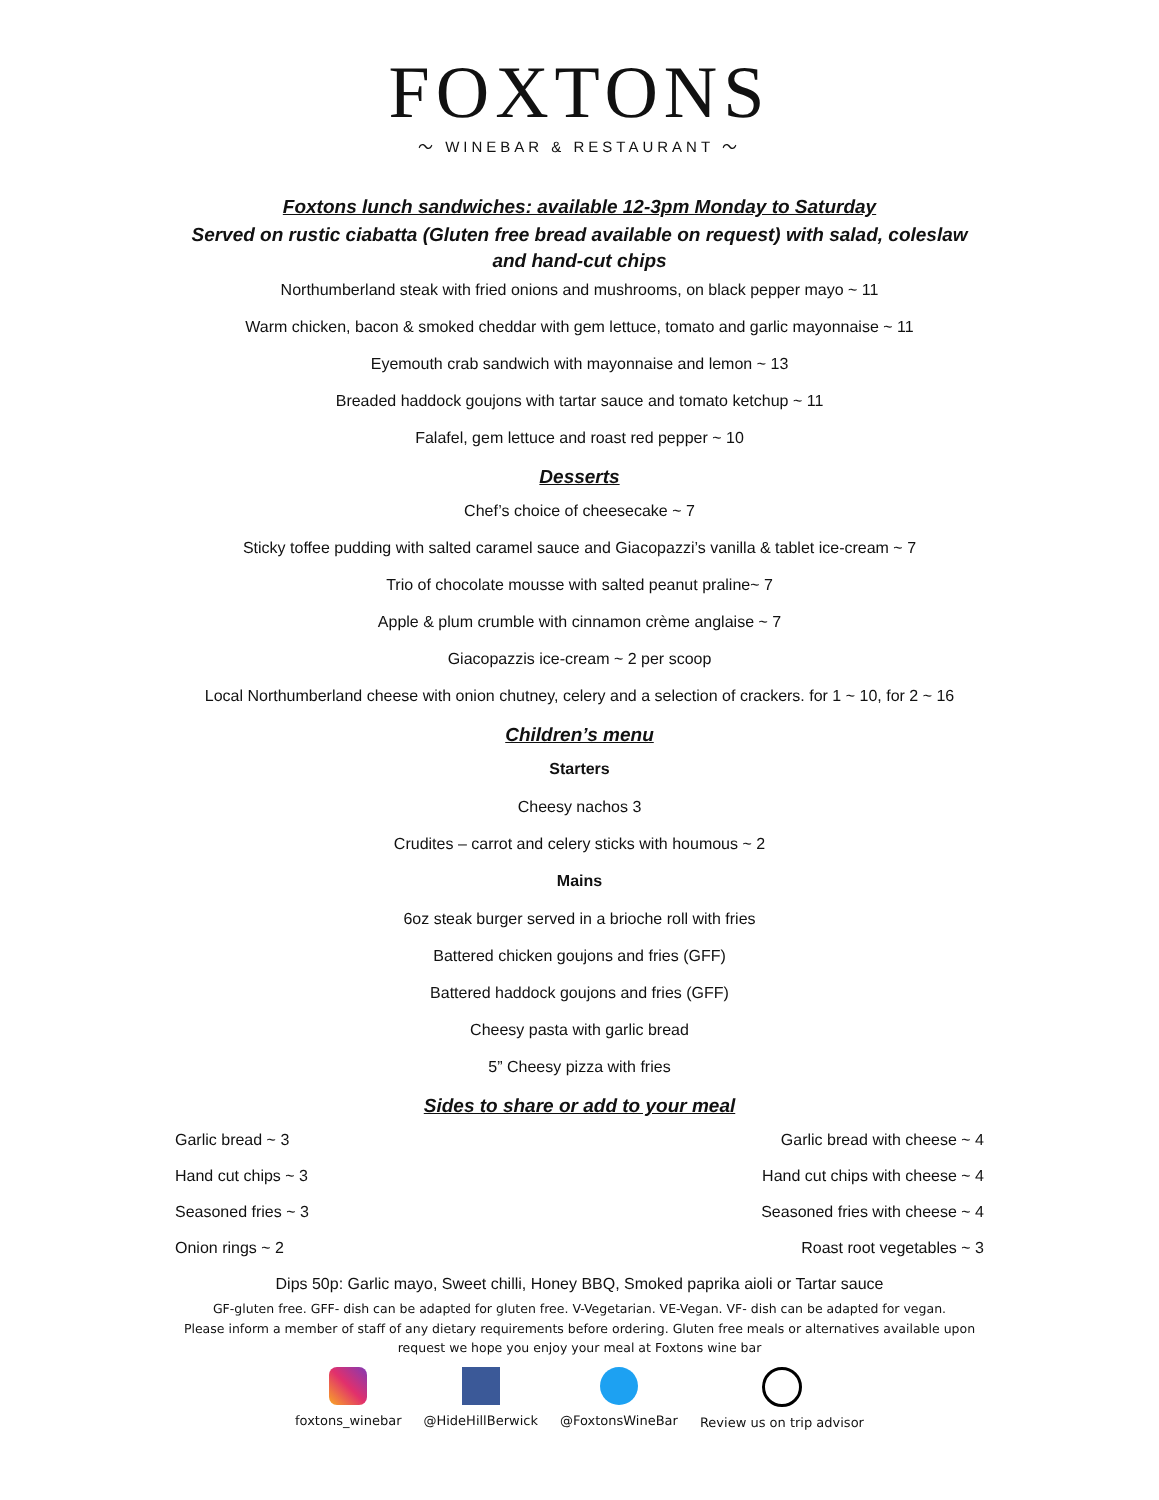FOXTONS
〜 WINEBAR & RESTAURANT 〜
Foxtons lunch sandwiches: available 12-3pm Monday to Saturday
Served on rustic ciabatta (Gluten free bread available on request) with salad, coleslaw and hand-cut chips
Northumberland steak with fried onions and mushrooms, on black pepper mayo ~ 11
Warm chicken, bacon & smoked cheddar with gem lettuce, tomato and garlic mayonnaise ~ 11
Eyemouth crab sandwich with mayonnaise and lemon ~ 13
Breaded haddock goujons with tartar sauce and tomato ketchup ~ 11
Falafel, gem lettuce and roast red pepper ~ 10
Desserts
Chef’s choice of cheesecake ~ 7
Sticky toffee pudding with salted caramel sauce and Giacopazzi’s vanilla & tablet ice-cream ~ 7
Trio of chocolate mousse with salted peanut praline~ 7
Apple & plum crumble with cinnamon crème anglaise ~ 7
Giacopazzis ice-cream ~ 2 per scoop
Local Northumberland cheese with onion chutney, celery and a selection of crackers. for 1 ~ 10, for 2 ~ 16
Children’s menu
Starters
Cheesy nachos 3
Crudites – carrot and celery sticks with houmous ~ 2
Mains
6oz steak burger served in a brioche roll with fries
Battered chicken goujons and fries (GFF)
Battered haddock goujons and fries (GFF)
Cheesy pasta with garlic bread
5” Cheesy pizza with fries
Sides to share or add to your meal
Garlic bread ~ 3 Garlic bread with cheese ~ 4
Hand cut chips ~ 3 Hand cut chips with cheese ~ 4
Seasoned fries ~ 3 Seasoned fries with cheese ~ 4
Onion rings ~ 2 Roast root vegetables ~ 3
Dips 50p: Garlic mayo, Sweet chilli, Honey BBQ, Smoked paprika aioli or Tartar sauce
GF-gluten free. GFF- dish can be adapted for gluten free. V-Vegetarian. VE-Vegan. VF- dish can be adapted for vegan.
Please inform a member of staff of any dietary requirements before ordering. Gluten free meals or alternatives available upon request we hope you enjoy your meal at Foxtons wine bar
foxtons_winebar @HideHillBerwick @FoxtonsWineBar Review us on trip advisor